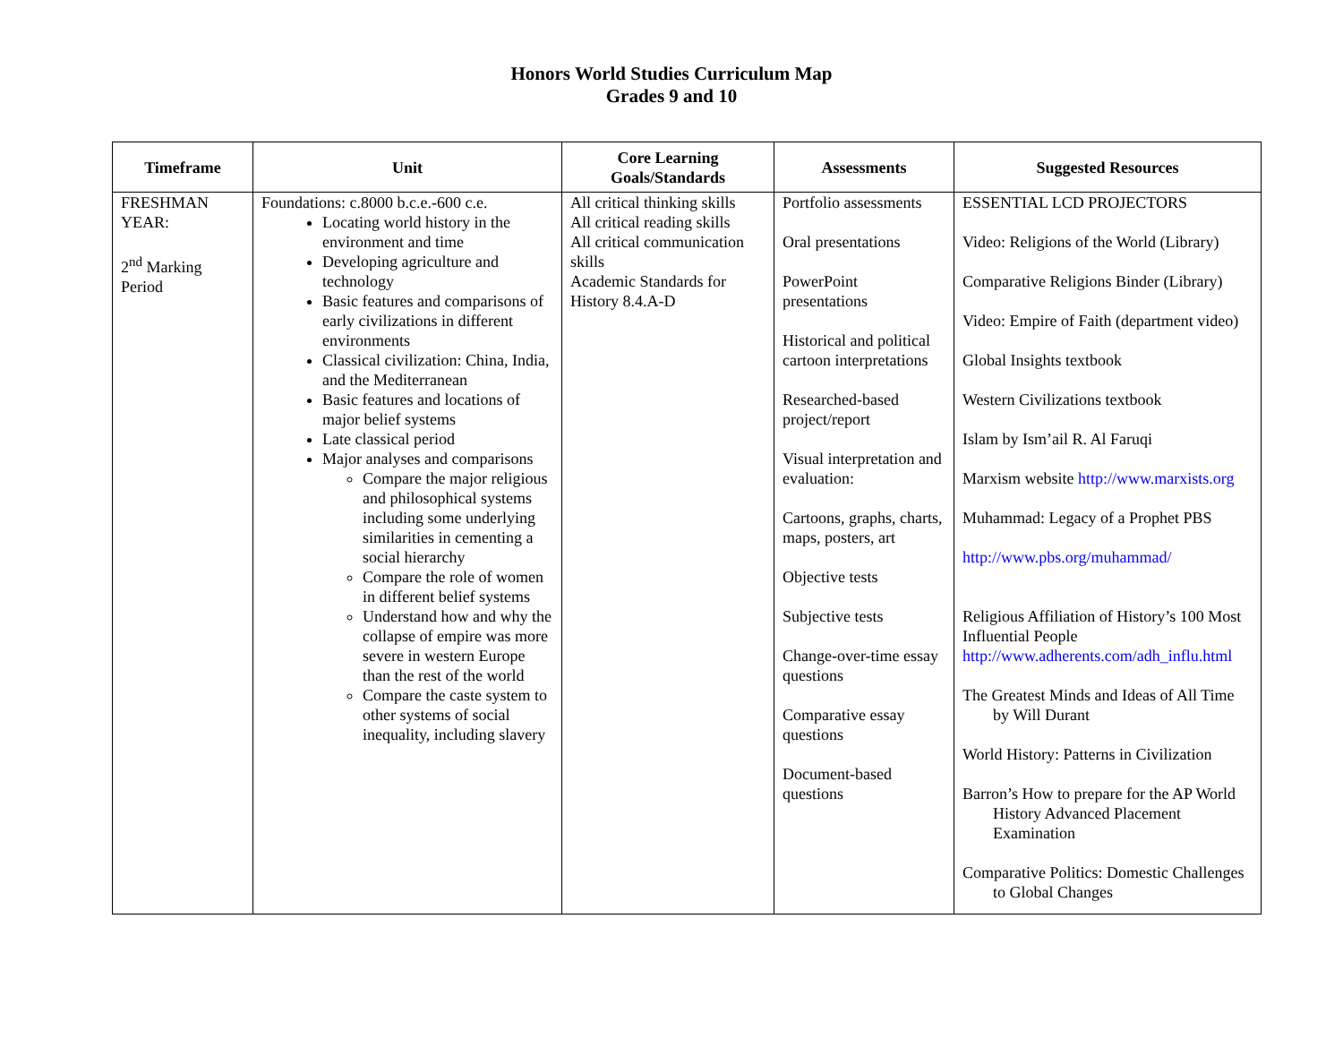Honors World Studies Curriculum Map
Grades 9 and 10
| Timeframe | Unit | Core Learning Goals/Standards | Assessments | Suggested Resources |
| --- | --- | --- | --- | --- |
| FRESHMAN YEAR: 2<sup>nd</sup> Marking Period | Foundations: c.8000 b.c.e.-600 c.e. Locating world history in the environment and time Developing agriculture and technology Basic features and comparisons of early civilizations in different environments Classical civilization: China, India, and the Mediterranean Basic features and locations of major belief systems Late classical period Major analyses and comparisons Compare the major religious and philosophical systems including some underlying similarities in cementing a social hierarchy Compare the role of women in different belief systems Understand how and why the collapse of empire was more severe in western Europe than the rest of the world Compare the caste system to other systems of social inequality, including slavery | All critical thinking skills All critical reading skills All critical communication skills Academic Standards for History 8.4.A-D | Portfolio assessments Oral presentations PowerPoint presentations Historical and political cartoon interpretations Researched-based project/report Visual interpretation and evaluation: Cartoons, graphs, charts, maps, posters, art Objective tests Subjective tests Change-over-time essay questions Comparative essay questions Document-based questions | ESSENTIAL LCD PROJECTORS Video: Religions of the World (Library) Comparative Religions Binder (Library) Video: Empire of Faith (department video) Global Insights textbook Western Civilizations textbook Islam by Ism’ail R. Al Faruqi Marxism website http://www.marxists.org Muhammad: Legacy of a Prophet PBS http://www.pbs.org/muhammad/ Religious Affiliation of History’s 100 Most Influential People http://www.adherents.com/adh_influ.html The Greatest Minds and Ideas of All Time by Will Durant World History: Patterns in Civilization Barron’s How to prepare for the AP World History Advanced Placement Examination Comparative Politics: Domestic Challenges to Global Changes |